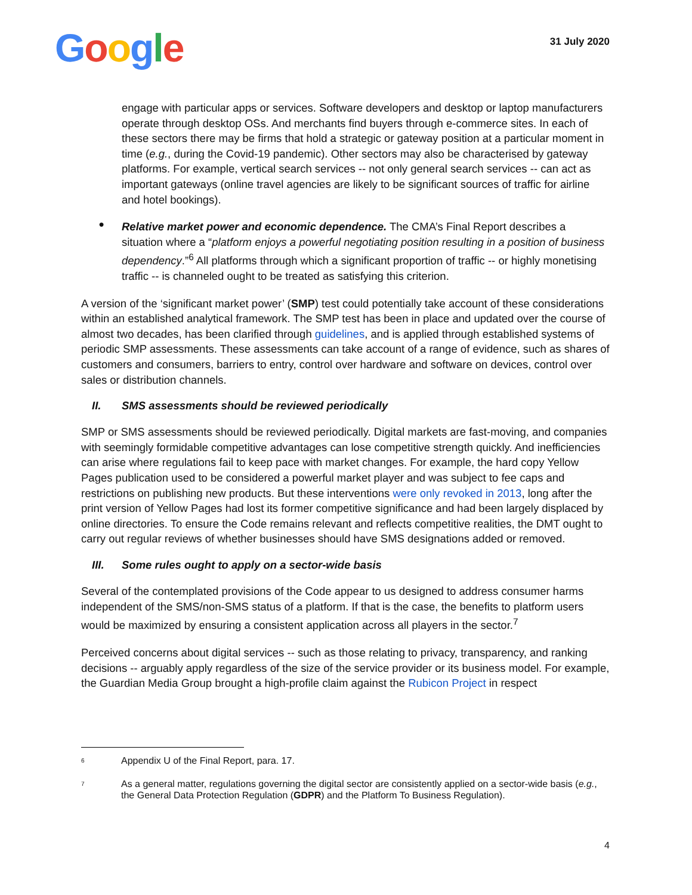Google
31 July 2020
engage with particular apps or services. Software developers and desktop or laptop manufacturers operate through desktop OSs. And merchants find buyers through e-commerce sites. In each of these sectors there may be firms that hold a strategic or gateway position at a particular moment in time (e.g., during the Covid-19 pandemic). Other sectors may also be characterised by gateway platforms. For example, vertical search services -- not only general search services -- can act as important gateways (online travel agencies are likely to be significant sources of traffic for airline and hotel bookings).
●
Relative market power and economic dependence. The CMA’s Final Report describes a situation where a “platform enjoys a powerful negotiating position resulting in a position of business dependency.”<sup>6</sup> All platforms through which a significant proportion of traffic -- or highly monetising traffic -- is channeled ought to be treated as satisfying this criterion.
A version of the ‘significant market power’ (SMP) test could potentially take account of these considerations within an established analytical framework. The SMP test has been in place and updated over the course of almost two decades, has been clarified through guidelines, and is applied through established systems of periodic SMP assessments. These assessments can take account of a range of evidence, such as shares of customers and consumers, barriers to entry, control over hardware and software on devices, control over sales or distribution channels.
II. SMS assessments should be reviewed periodically
SMP or SMS assessments should be reviewed periodically. Digital markets are fast-moving, and companies with seemingly formidable competitive advantages can lose competitive strength quickly. And inefficiencies can arise where regulations fail to keep pace with market changes. For example, the hard copy Yellow Pages publication used to be considered a powerful market player and was subject to fee caps and restrictions on publishing new products. But these interventions were only revoked in 2013, long after the print version of Yellow Pages had lost its former competitive significance and had been largely displaced by online directories. To ensure the Code remains relevant and reflects competitive realities, the DMT ought to carry out regular reviews of whether businesses should have SMS designations added or removed.
III. Some rules ought to apply on a sector-wide basis
Several of the contemplated provisions of the Code appear to us designed to address consumer harms independent of the SMS/non-SMS status of a platform. If that is the case, the benefits to platform users would be maximized by ensuring a consistent application across all players in the sector.<sup>7</sup>
Perceived concerns about digital services -- such as those relating to privacy, transparency, and ranking decisions -- arguably apply regardless of the size of the service provider or its business model. For example, the Guardian Media Group brought a high-profile claim against the Rubicon Project in respect
<sup>6</sup>
Appendix U of the Final Report, para. 17.
<sup>7</sup>
As a general matter, regulations governing the digital sector are consistently applied on a sector-wide basis (e.g., the General Data Protection Regulation (GDPR) and the Platform To Business Regulation).
4